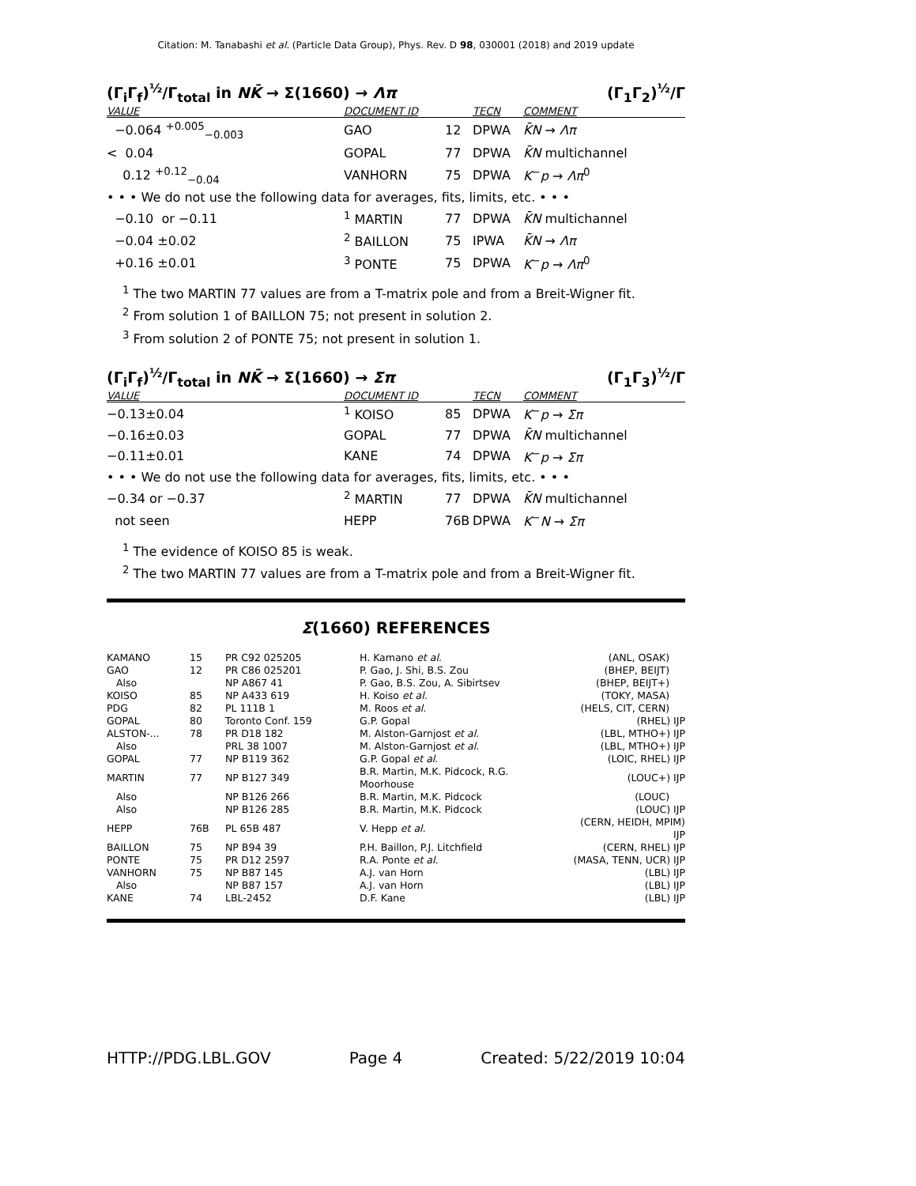Citation: M. Tanabashi et al. (Particle Data Group), Phys. Rev. D 98, 030001 (2018) and 2019 update
(Γ<sub>i</sub>Γ<sub>f</sub>)<sup>½</sup>/Γ<sub>total</sub> in NK̄ → Σ(1660) → Λπ (Γ<sub>1</sub>Γ<sub>2</sub>)<sup>½</sup>/Γ
| VALUE | DOCUMENT ID | | TECN | COMMENT |
| --- | --- | --- | --- | --- |
| −0.064 <sup>+0.005</sup><sub>−0.003</sub> | GAO | 12 | DPWA | K̄N → Λπ |
| < 0.04 | GOPAL | 77 | DPWA | K̄N multichannel |
| 0.12 <sup>+0.12</sup><sub>−0.04</sub> | VANHORN | 75 | DPWA | K<sup>−</sup> p → Λπ<sup>0</sup> |
| • • • We do not use the following data for averages, fits, limits, etc. • • • | | | | |
| −0.10 or −0.11 | <sup>1</sup> MARTIN | 77 | DPWA | K̄N multichannel |
| −0.04 ±0.02 | <sup>2</sup> BAILLON | 75 | IPWA | K̄N → Λπ |
| +0.16 ±0.01 | <sup>3</sup> PONTE | 75 | DPWA | K<sup>−</sup> p → Λπ<sup>0</sup> |
<sup>1</sup> The two MARTIN 77 values are from a T-matrix pole and from a Breit-Wigner fit.
<sup>2</sup> From solution 1 of BAILLON 75; not present in solution 2.
<sup>3</sup> From solution 2 of PONTE 75; not present in solution 1.
(Γ<sub>i</sub>Γ<sub>f</sub>)<sup>½</sup>/Γ<sub>total</sub> in NK̄ → Σ(1660) → Σπ (Γ<sub>1</sub>Γ<sub>3</sub>)<sup>½</sup>/Γ
| VALUE | DOCUMENT ID | | TECN | COMMENT |
| --- | --- | --- | --- | --- |
| −0.13±0.04 | <sup>1</sup> KOISO | 85 | DPWA | K<sup>−</sup> p → Σπ |
| −0.16±0.03 | GOPAL | 77 | DPWA | K̄N multichannel |
| −0.11±0.01 | KANE | 74 | DPWA | K<sup>−</sup> p → Σπ |
| • • • We do not use the following data for averages, fits, limits, etc. • • • | | | | |
| −0.34 or −0.37 | <sup>2</sup> MARTIN | 77 | DPWA | K̄N multichannel |
| not seen | HEPP | 76B | DPWA | K<sup>−</sup> N → Σπ |
<sup>1</sup> The evidence of KOISO 85 is weak.
<sup>2</sup> The two MARTIN 77 values are from a T-matrix pole and from a Breit-Wigner fit.
Σ(1660) REFERENCES
| KAMANO | 15 | PR C92 025205 | H. Kamano et al. | (ANL, OSAK) |
| GAO | 12 | PR C86 025201 | P. Gao, J. Shi, B.S. Zou | (BHEP, BEIJT) |
| Also | | NP A867 41 | P. Gao, B.S. Zou, A. Sibirtsev | (BHEP, BEIJT+) |
| KOISO | 85 | NP A433 619 | H. Koiso et al. | (TOKY, MASA) |
| PDG | 82 | PL 111B 1 | M. Roos et al. | (HELS, CIT, CERN) |
| GOPAL | 80 | Toronto Conf. 159 | G.P. Gopal | (RHEL) IJP |
| ALSTON-... | 78 | PR D18 182 | M. Alston-Garnjost et al. | (LBL, MTHO+) IJP |
| Also | | PRL 38 1007 | M. Alston-Garnjost et al. | (LBL, MTHO+) IJP |
| GOPAL | 77 | NP B119 362 | G.P. Gopal et al. | (LOIC, RHEL) IJP |
| MARTIN | 77 | NP B127 349 | B.R. Martin, M.K. Pidcock, R.G. Moorhouse | (LOUC+) IJP |
| Also | | NP B126 266 | B.R. Martin, M.K. Pidcock | (LOUC) |
| Also | | NP B126 285 | B.R. Martin, M.K. Pidcock | (LOUC) IJP |
| HEPP | 76B | PL 65B 487 | V. Hepp et al. | (CERN, HEIDH, MPIM) IJP |
| BAILLON | 75 | NP B94 39 | P.H. Baillon, P.J. Litchfield | (CERN, RHEL) IJP |
| PONTE | 75 | PR D12 2597 | R.A. Ponte et al. | (MASA, TENN, UCR) IJP |
| VANHORN | 75 | NP B87 145 | A.J. van Horn | (LBL) IJP |
| Also | | NP B87 157 | A.J. van Horn | (LBL) IJP |
| KANE | 74 | LBL-2452 | D.F. Kane | (LBL) IJP |
HTTP://PDG.LBL.GOV Page 4 Created: 5/22/2019 10:04